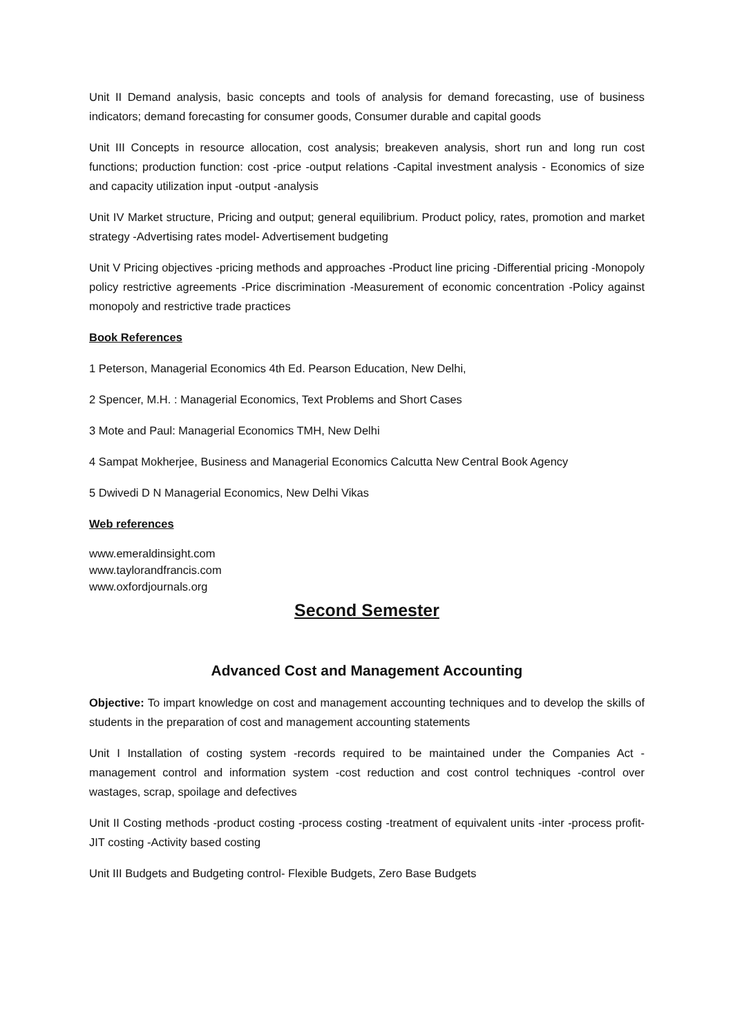Unit II Demand analysis, basic concepts and tools of analysis for demand forecasting, use of business indicators; demand forecasting for consumer goods, Consumer durable and capital goods
Unit III Concepts in resource allocation, cost analysis; breakeven analysis, short run and long run cost functions; production function: cost -price -output relations -Capital investment analysis - Economics of size and capacity utilization input -output -analysis
Unit IV Market structure, Pricing and output; general equilibrium. Product policy, rates, promotion and market strategy -Advertising rates model- Advertisement budgeting
Unit V Pricing objectives -pricing methods and approaches -Product line pricing -Differential pricing -Monopoly policy restrictive agreements -Price discrimination -Measurement of economic concentration -Policy against monopoly and restrictive trade practices
Book References
1 Peterson, Managerial Economics 4th Ed. Pearson Education, New Delhi,
2 Spencer, M.H. : Managerial Economics, Text Problems and Short Cases
3 Mote and Paul: Managerial Economics TMH, New Delhi
4 Sampat Mokherjee, Business and Managerial Economics Calcutta New Central Book Agency
5 Dwivedi D N Managerial Economics, New Delhi Vikas
Web references
www.emeraldinsight.com
www.taylorandfrancis.com
www.oxfordjournals.org
Second Semester
Advanced Cost and Management Accounting
Objective: To impart knowledge on cost and management accounting techniques and to develop the skills of students in the preparation of cost and management accounting statements
Unit I Installation of costing system -records required to be maintained under the Companies Act -management control and information system -cost reduction and cost control techniques -control over wastages, scrap, spoilage and defectives
Unit II Costing methods -product costing -process costing -treatment of equivalent units -inter -process profit- JIT costing -Activity based costing
Unit III Budgets and Budgeting control- Flexible Budgets, Zero Base Budgets